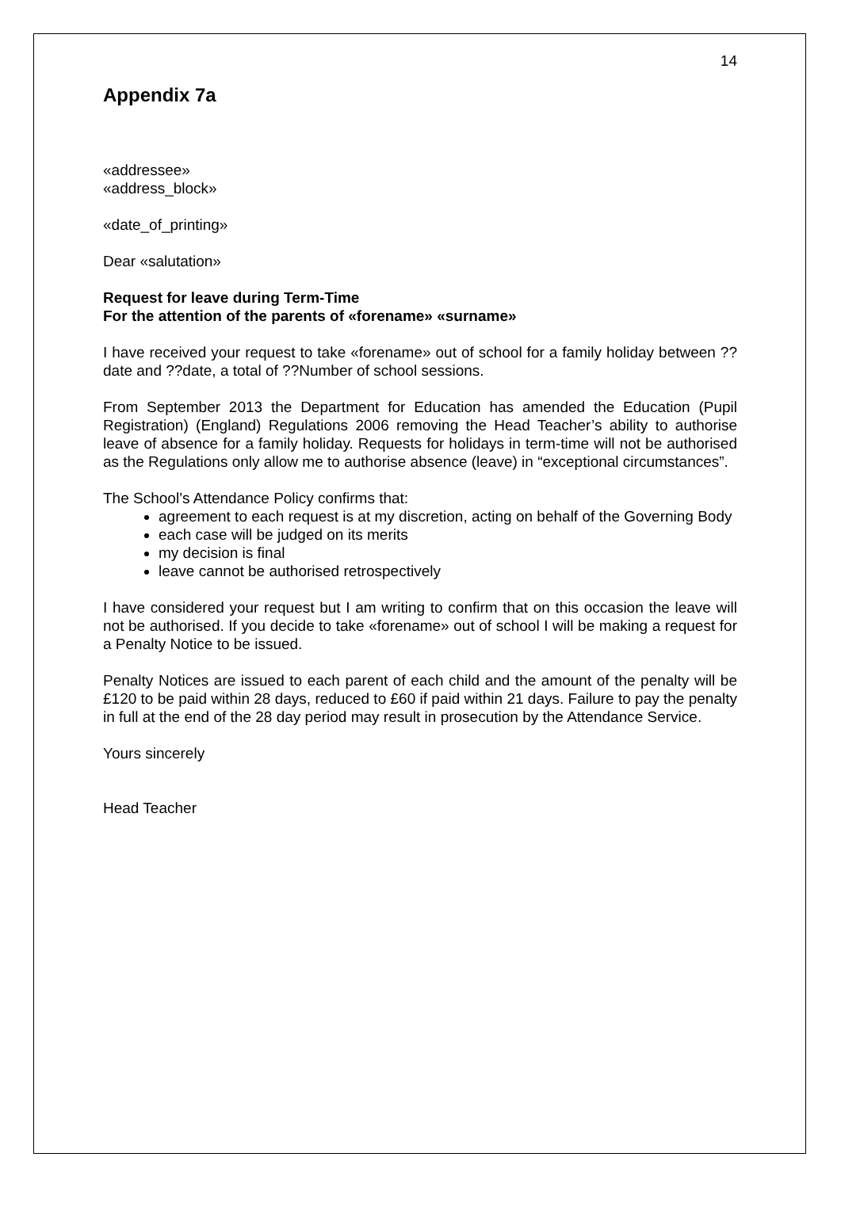14
Appendix 7a
«addressee»
«address_block»
«date_of_printing»
Dear «salutation»
Request for leave during Term-Time
For the attention of the parents of «forename» «surname»
I have received your request to take «forename» out of school for a family holiday between ??date and ??date, a total of ??Number of school sessions.
From September 2013 the Department for Education has amended the Education (Pupil Registration) (England) Regulations 2006 removing the Head Teacher’s ability to authorise leave of absence for a family holiday. Requests for holidays in term-time will not be authorised as the Regulations only allow me to authorise absence (leave) in “exceptional circumstances”.
The School’s Attendance Policy confirms that:
agreement to each request is at my discretion, acting on behalf of the Governing Body
each case will be judged on its merits
my decision is final
leave cannot be authorised retrospectively
I have considered your request but I am writing to confirm that on this occasion the leave will not be authorised. If you decide to take «forename» out of school I will be making a request for a Penalty Notice to be issued.
Penalty Notices are issued to each parent of each child and the amount of the penalty will be £120 to be paid within 28 days, reduced to £60 if paid within 21 days. Failure to pay the penalty in full at the end of the 28 day period may result in prosecution by the Attendance Service.
Yours sincerely
Head Teacher